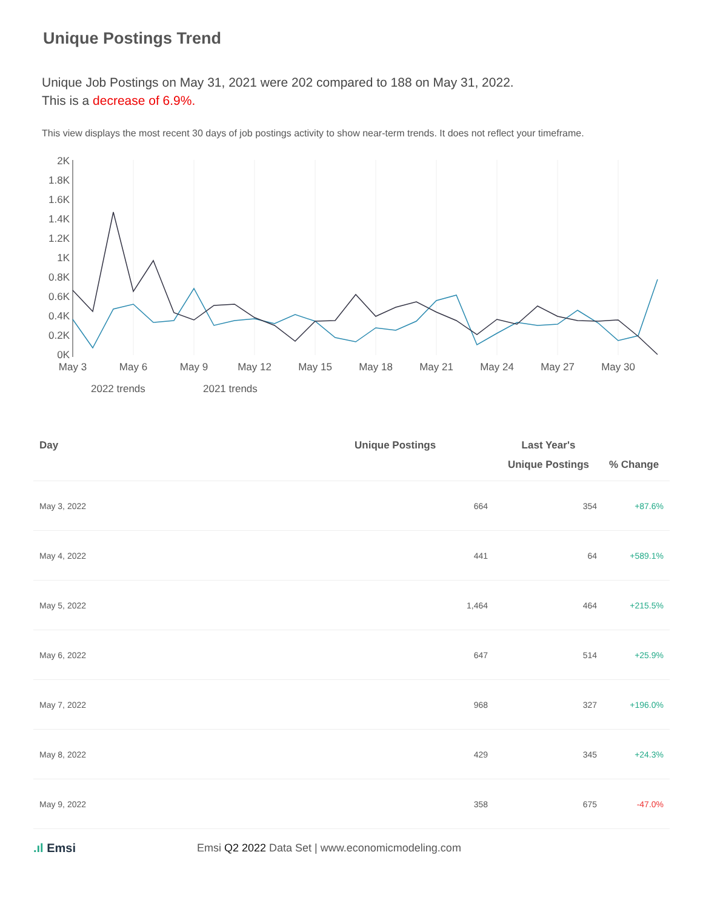Unique Postings Trend
Unique Job Postings on May 31, 2021 were 202 compared to 188 on May 31, 2022.
This is a decrease of 6.9%.
This view displays the most recent 30 days of job postings activity to show near-term trends. It does not reflect your timeframe.
2K
1.8K
1.6K
1.4K
1.2K
1K
0.8K
0.6K
0.4K
0.2K
0K
May 3
May 6
May 9
May 12
May 15
May 18
May 21
May 24
May 27
May 30
2022 trends
2021 trends
| Day | Unique Postings | Last Year's Unique Postings | % Change |
| --- | --- | --- | --- |
| May 3, 2022 | 664 | 354 | +87.6% |
| May 4, 2022 | 441 | 64 | +589.1% |
| May 5, 2022 | 1,464 | 464 | +215.5% |
| May 6, 2022 | 647 | 514 | +25.9% |
| May 7, 2022 | 968 | 327 | +196.0% |
| May 8, 2022 | 429 | 345 | +24.3% |
| May 9, 2022 | 358 | 675 | -47.0% |
.ıl Emsi Emsi Q2 2022 Data Set | www.economicmodeling.com